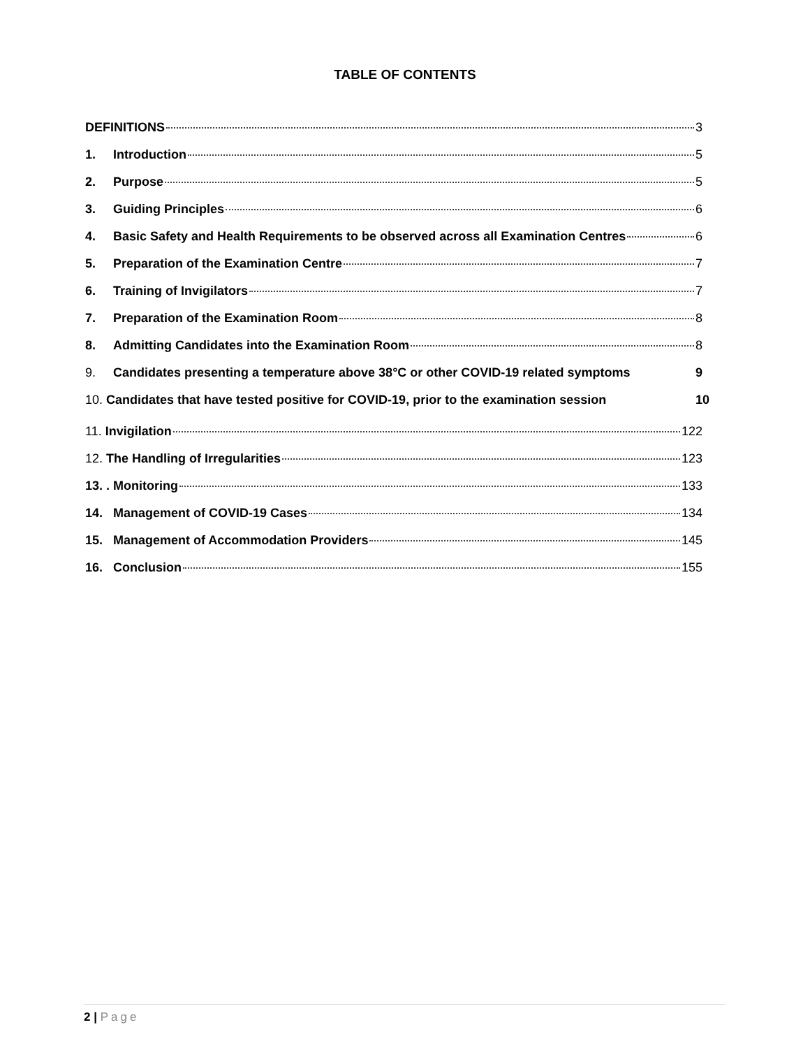TABLE OF CONTENTS
DEFINITIONS 3
1. Introduction 5
2. Purpose 5
3. Guiding Principles 6
4. Basic Safety and Health Requirements to be observed across all Examination Centres 6
5. Preparation of the Examination Centre 7
6. Training of Invigilators 7
7. Preparation of the Examination Room 8
8. Admitting Candidates into the Examination Room 8
9. Candidates presenting a temperature above 38°C or other COVID-19 related symptoms 9
10. Candidates that have tested positive for COVID-19, prior to the examination session 10
11. Invigilation 122
12. The Handling of Irregularities 123
13. . Monitoring 133
14. Management of COVID-19 Cases 134
15. Management of Accommodation Providers 145
16. Conclusion 155
2 | Page